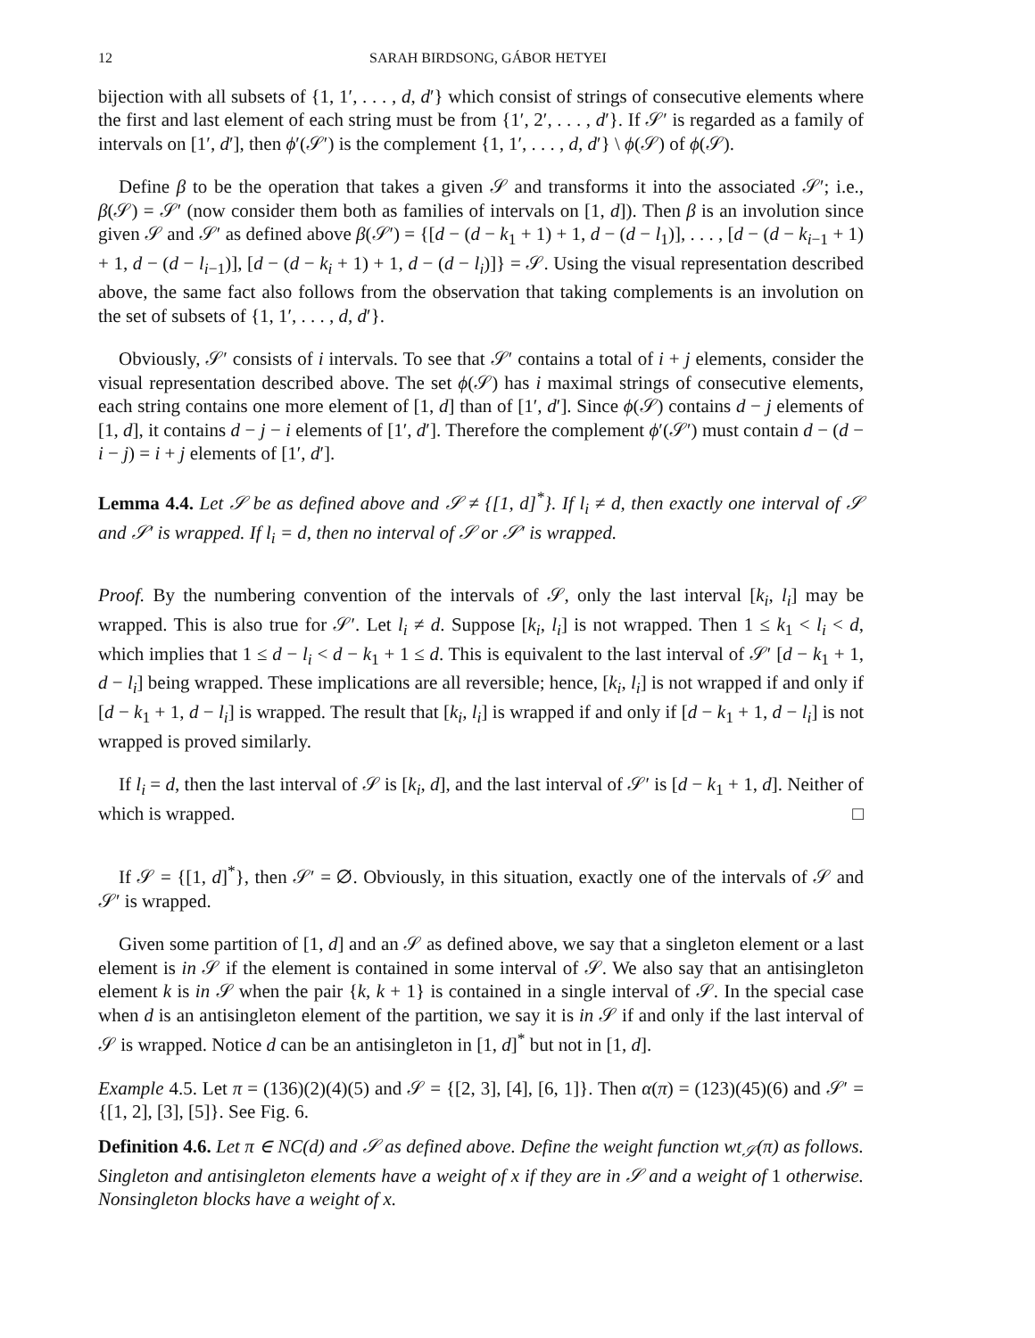12 SARAH BIRDSONG, GÁBOR HETYEI
bijection with all subsets of {1, 1′, . . . , d, d′} which consist of strings of consecutive elements where the first and last element of each string must be from {1′, 2′, . . . , d′}. If 𝒮′ is regarded as a family of intervals on [1′, d′], then ϕ′(𝒮′) is the complement {1, 1′, . . . , d, d′} \ ϕ(𝒮) of ϕ(𝒮).
Define β to be the operation that takes a given 𝒮 and transforms it into the associated 𝒮′; i.e., β(𝒮) = 𝒮′ (now consider them both as families of intervals on [1, d]). Then β is an involution since given 𝒮 and 𝒮′ as defined above β(𝒮′) = {[d − (d − k<sub>1</sub> + 1) + 1, d − (d − l<sub>1</sub>)], . . . , [d − (d − k<sub>i−1</sub> + 1) + 1, d − (d − l<sub>i−1</sub>)], [d − (d − k<sub>i</sub> + 1) + 1, d − (d − l<sub>i</sub>)]} = 𝒮. Using the visual representation described above, the same fact also follows from the observation that taking complements is an involution on the set of subsets of {1, 1′, . . . , d, d′}.
Obviously, 𝒮′ consists of i intervals. To see that 𝒮′ contains a total of i + j elements, consider the visual representation described above. The set ϕ(𝒮) has i maximal strings of consecutive elements, each string contains one more element of [1, d] than of [1′, d′]. Since ϕ(𝒮) contains d − j elements of [1, d], it contains d − j − i elements of [1′, d′]. Therefore the complement ϕ′(𝒮′) must contain d − (d − i − j) = i + j elements of [1′, d′].
Lemma 4.4. Let 𝒮 be as defined above and 𝒮 ≠ {[1, d]<sup>*</sup>}. If l<sub>i</sub> ≠ d, then exactly one interval of 𝒮 and 𝒮′ is wrapped. If l<sub>i</sub> = d, then no interval of 𝒮 or 𝒮′ is wrapped.
Proof. By the numbering convention of the intervals of 𝒮, only the last interval [k<sub>i</sub>, l<sub>i</sub>] may be wrapped. This is also true for 𝒮′. Let l<sub>i</sub> ≠ d. Suppose [k<sub>i</sub>, l<sub>i</sub>] is not wrapped. Then 1 ≤ k<sub>1</sub> < l<sub>i</sub> < d, which implies that 1 ≤ d − l<sub>i</sub> < d − k<sub>1</sub> + 1 ≤ d. This is equivalent to the last interval of 𝒮′ [d − k<sub>1</sub> + 1, d − l<sub>i</sub>] being wrapped. These implications are all reversible; hence, [k<sub>i</sub>, l<sub>i</sub>] is not wrapped if and only if [d − k<sub>1</sub> + 1, d − l<sub>i</sub>] is wrapped. The result that [k<sub>i</sub>, l<sub>i</sub>] is wrapped if and only if [d − k<sub>1</sub> + 1, d − l<sub>i</sub>] is not wrapped is proved similarly.
If l<sub>i</sub> = d, then the last interval of 𝒮 is [k<sub>i</sub>, d], and the last interval of 𝒮′ is [d − k<sub>1</sub> + 1, d]. Neither of which is wrapped. □
If 𝒮 = {[1, d]<sup>*</sup>}, then 𝒮′ = ∅. Obviously, in this situation, exactly one of the intervals of 𝒮 and 𝒮′ is wrapped.
Given some partition of [1, d] and an 𝒮 as defined above, we say that a singleton element or a last element is in 𝒮 if the element is contained in some interval of 𝒮. We also say that an antisingleton element k is in 𝒮 when the pair {k, k + 1} is contained in a single interval of 𝒮. In the special case when d is an antisingleton element of the partition, we say it is in 𝒮 if and only if the last interval of 𝒮 is wrapped. Notice d can be an antisingleton in [1, d]<sup>*</sup> but not in [1, d].
Example 4.5. Let π = (136)(2)(4)(5) and 𝒮 = {[2, 3], [4], [6, 1]}. Then α(π) = (123)(45)(6) and 𝒮′ = {[1, 2], [3], [5]}. See Fig. 6.
Definition 4.6. Let π ∈ NC(d) and 𝒮 as defined above. Define the weight function wt<sub>𝒮</sub>(π) as follows. Singleton and antisingleton elements have a weight of x if they are in 𝒮 and a weight of 1 otherwise. Nonsingleton blocks have a weight of x.